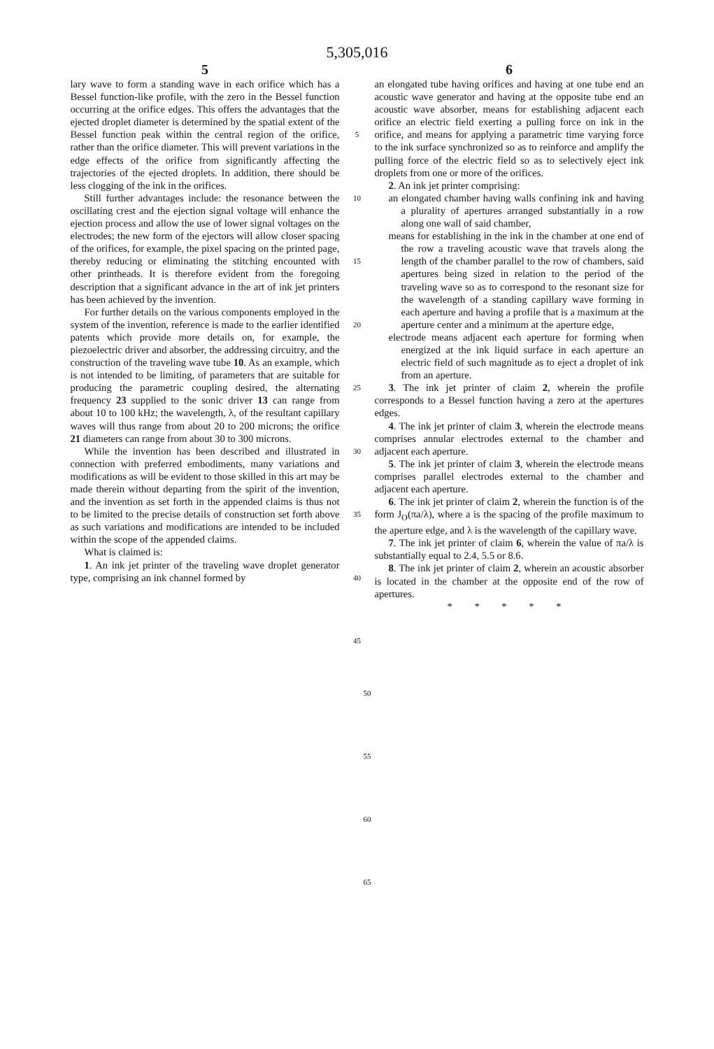5,305,016
5 6
lary wave to form a standing wave in each orifice which has a Bessel function-like profile, with the zero in the Bessel function occurring at the orifice edges. This offers the advantages that the ejected droplet diameter is determined by the spatial extent of the Bessel function peak within the central region of the orifice, rather than the orifice diameter. This will prevent variations in the edge effects of the orifice from significantly affecting the trajectories of the ejected droplets. In addition, there should be less clogging of the ink in the orifices.
Still further advantages include: the resonance between the oscillating crest and the ejection signal voltage will enhance the ejection process and allow the use of lower signal voltages on the electrodes; the new form of the ejectors will allow closer spacing of the orifices, for example, the pixel spacing on the printed page, thereby reducing or eliminating the stitching encounted with other printheads. It is therefore evident from the foregoing description that a significant advance in the art of ink jet printers has been achieved by the invention.
For further details on the various components employed in the system of the invention, reference is made to the earlier identified patents which provide more details on, for example, the piezoelectric driver and absorber, the addressing circuitry, and the construction of the traveling wave tube 10. As an example, which is not intended to be limiting, of parameters that are suitable for producing the parametric coupling desired, the alternating frequency 23 supplied to the sonic driver 13 can range from about 10 to 100 kHz; the wavelength, λ, of the resultant capillary waves will thus range from about 20 to 200 microns; the orifice 21 diameters can range from about 30 to 300 microns.
While the invention has been described and illustrated in connection with preferred embodiments, many variations and modifications as will be evident to those skilled in this art may be made therein without departing from the spirit of the invention, and the invention as set forth in the appended claims is thus not to be limited to the precise details of construction set forth above as such variations and modifications are intended to be included within the scope of the appended claims.
What is claimed is:
1. An ink jet printer of the traveling wave droplet generator type, comprising an ink channel formed by
5
10
15
20
25
30
35
40
45
an elongated tube having orifices and having at one tube end an acoustic wave generator and having at the opposite tube end an acoustic wave absorber, means for establishing adjacent each orifice an electric field exerting a pulling force on ink in the orifice, and means for applying a parametric time varying force to the ink surface synchronized so as to reinforce and amplify the pulling force of the electric field so as to selectively eject ink droplets from one or more of the orifices.
2. An ink jet printer comprising:
an elongated chamber having walls confining ink and having a plurality of apertures arranged substantially in a row along one wall of said chamber,
means for establishing in the ink in the chamber at one end of the row a traveling acoustic wave that travels along the length of the chamber parallel to the row of chambers, said apertures being sized in relation to the period of the traveling wave so as to correspond to the resonant size for the wavelength of a standing capillary wave forming in each aperture and having a profile that is a maximum at the aperture center and a minimum at the aperture edge,
electrode means adjacent each aperture for forming when energized at the ink liquid surface in each aperture an electric field of such magnitude as to eject a droplet of ink from an aperture.
3. The ink jet printer of claim 2, wherein the profile corresponds to a Bessel function having a zero at the apertures edges.
4. The ink jet printer of claim 3, wherein the electrode means comprises annular electrodes external to the chamber and adjacent each aperture.
5. The ink jet printer of claim 3, wherein the electrode means comprises parallel electrodes external to the chamber and adjacent each aperture.
6. The ink jet printer of claim 2, wherein the function is of the form J<sub>O</sub>(πa/λ), where a is the spacing of the profile maximum to the aperture edge, and λ is the wavelength of the capillary wave.
7. The ink jet printer of claim 6, wherein the value of πa/λ is substantially equal to 2.4, 5.5 or 8.6.
8. The ink jet printer of claim 2, wherein an acoustic absorber is located in the chamber at the opposite end of the row of apertures.
* * * * *
50
55
60
65